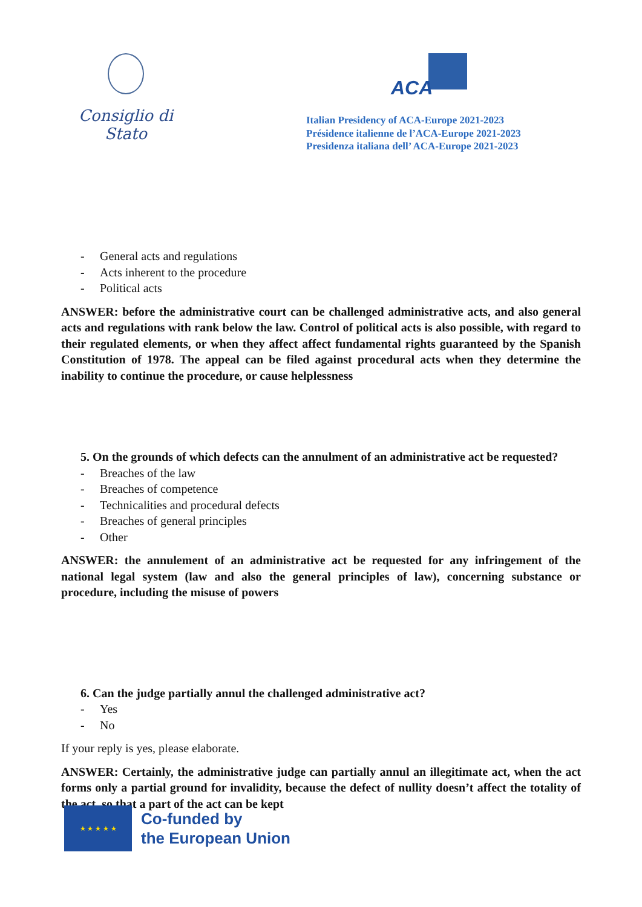Consiglio di Stato
ACA
Italian Presidency of ACA-Europe 2021-2023
Présidence italienne de l’ACA-Europe 2021-2023
Presidenza italiana dell’ ACA-Europe 2021-2023
- General acts and regulations
- Acts inherent to the procedure
- Political acts
ANSWER: before the administrative court can be challenged administrative acts, and also general acts and regulations with rank below the law. Control of political acts is also possible, with regard to their regulated elements, or when they affect affect fundamental rights guaranteed by the Spanish Constitution of 1978. The appeal can be filed against procedural acts when they determine the inability to continue the procedure, or cause helplessness
5. On the grounds of which defects can the annulment of an administrative act be requested?
- Breaches of the law
- Breaches of competence
- Technicalities and procedural defects
- Breaches of general principles
- Other
ANSWER: the annulement of an administrative act be requested for any infringement of the national legal system (law and also the general principles of law), concerning substance or procedure, including the misuse of powers
6. Can the judge partially annul the challenged administrative act?
- Yes
- No
If your reply is yes, please elaborate.
ANSWER: Certainly, the administrative judge can partially annul an illegitimate act, when the act forms only a partial ground for invalidity, because the defect of nullity doesn’t affect the totality of the act, so that a part of the act can be kept
★ ★ ★ ★ ★
Co-funded by
the European Union